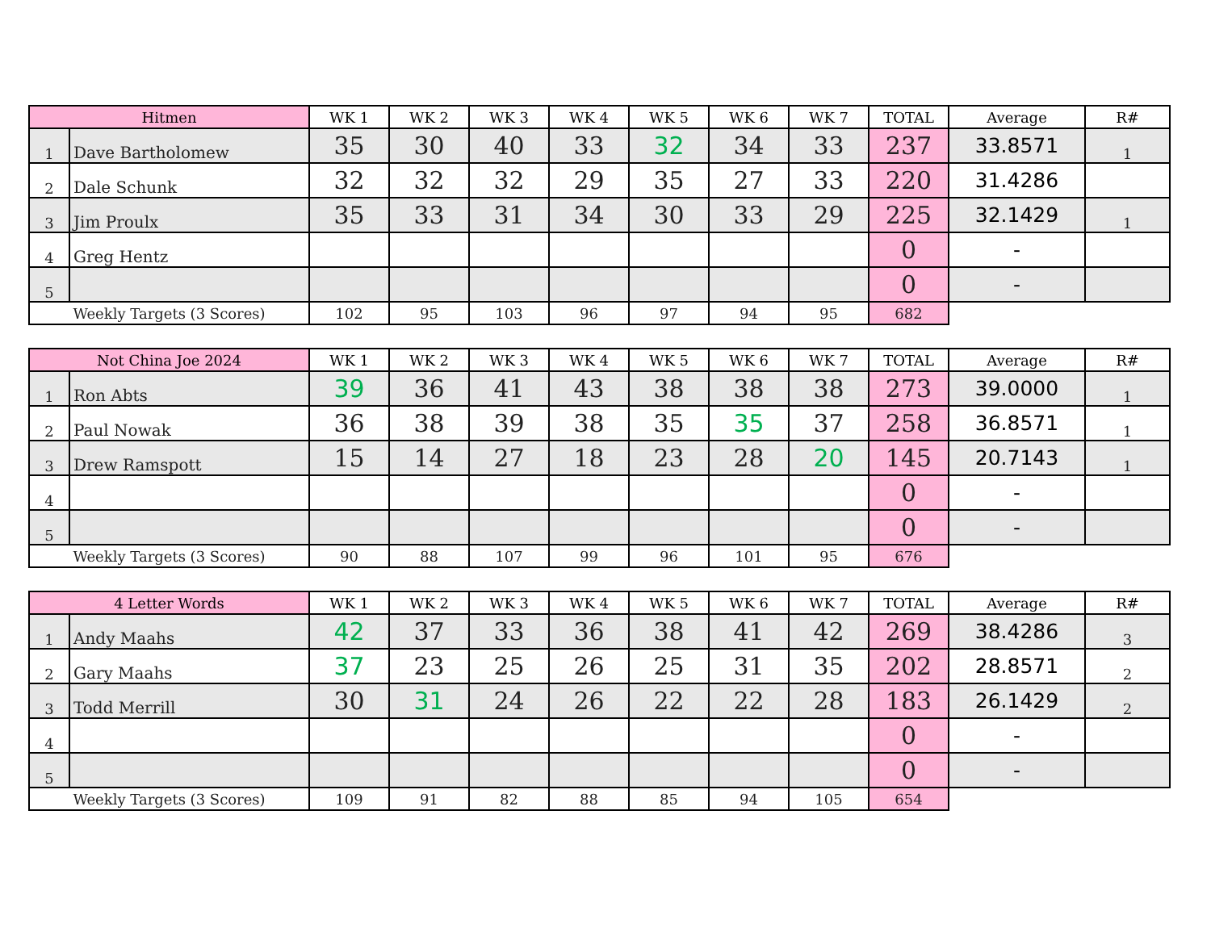| Hitmen | | WK 1 | WK 2 | WK 3 | WK 4 | WK 5 | WK 6 | WK 7 | TOTAL | Average | R# |
| --- | --- | --- | --- | --- | --- | --- | --- | --- | --- | --- | --- |
| 1 | Dave Bartholomew | 35 | 30 | 40 | 33 | 32 | 34 | 33 | 237 | 33.8571 | 1 |
| 2 | Dale Schunk | 32 | 32 | 32 | 29 | 35 | 27 | 33 | 220 | 31.4286 | |
| 3 | Jim Proulx | 35 | 33 | 31 | 34 | 30 | 33 | 29 | 225 | 32.1429 | 1 |
| 4 | Greg Hentz | | | | | | | | 0 | - | |
| 5 | | | | | | | | | 0 | - | |
| Weekly Targets (3 Scores) | | 102 | 95 | 103 | 96 | 97 | 94 | 95 | 682 | | |
| Not China Joe 2024 | | WK 1 | WK 2 | WK 3 | WK 4 | WK 5 | WK 6 | WK 7 | TOTAL | Average | R# |
| --- | --- | --- | --- | --- | --- | --- | --- | --- | --- | --- | --- |
| 1 | Ron Abts | 39 | 36 | 41 | 43 | 38 | 38 | 38 | 273 | 39.0000 | 1 |
| 2 | Paul Nowak | 36 | 38 | 39 | 38 | 35 | 35 | 37 | 258 | 36.8571 | 1 |
| 3 | Drew Ramspott | 15 | 14 | 27 | 18 | 23 | 28 | 20 | 145 | 20.7143 | 1 |
| 4 | | | | | | | | | 0 | - | |
| 5 | | | | | | | | | 0 | - | |
| Weekly Targets (3 Scores) | | 90 | 88 | 107 | 99 | 96 | 101 | 95 | 676 | | |
| 4 Letter Words | | WK 1 | WK 2 | WK 3 | WK 4 | WK 5 | WK 6 | WK 7 | TOTAL | Average | R# |
| --- | --- | --- | --- | --- | --- | --- | --- | --- | --- | --- | --- |
| 1 | Andy Maahs | 42 | 37 | 33 | 36 | 38 | 41 | 42 | 269 | 38.4286 | 3 |
| 2 | Gary Maahs | 37 | 23 | 25 | 26 | 25 | 31 | 35 | 202 | 28.8571 | 2 |
| 3 | Todd Merrill | 30 | 31 | 24 | 26 | 22 | 22 | 28 | 183 | 26.1429 | 2 |
| 4 | | | | | | | | | 0 | - | |
| 5 | | | | | | | | | 0 | - | |
| Weekly Targets (3 Scores) | | 109 | 91 | 82 | 88 | 85 | 94 | 105 | 654 | | |